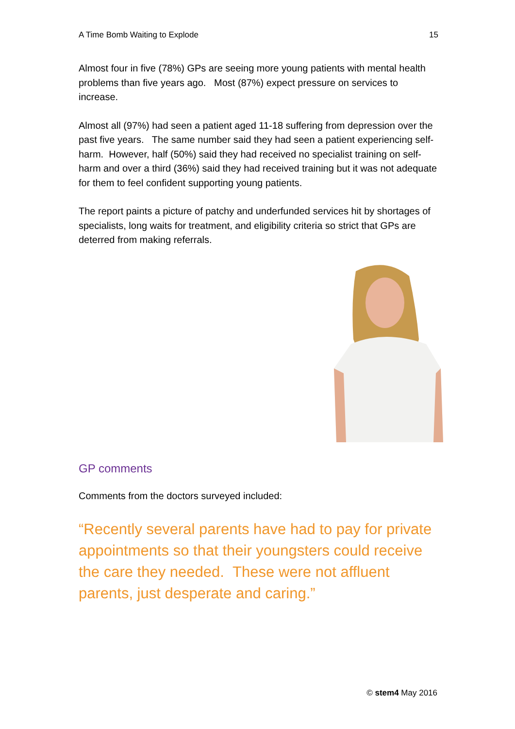A Time Bomb Waiting to Explode 15
Almost four in five (78%) GPs are seeing more young patients with mental health problems than five years ago. Most (87%) expect pressure on services to increase.
Almost all (97%) had seen a patient aged 11-18 suffering from depression over the past five years. The same number said they had seen a patient experiencing self-harm. However, half (50%) said they had received no specialist training on self-harm and over a third (36%) said they had received training but it was not adequate for them to feel confident supporting young patients.
The report paints a picture of patchy and underfunded services hit by shortages of specialists, long waits for treatment, and eligibility criteria so strict that GPs are deterred from making referrals.
GP comments
Comments from the doctors surveyed included:
“Recently several parents have had to pay for private appointments so that their youngsters could receive the care they needed. These were not affluent parents, just desperate and caring.”
© stem4 May 2016